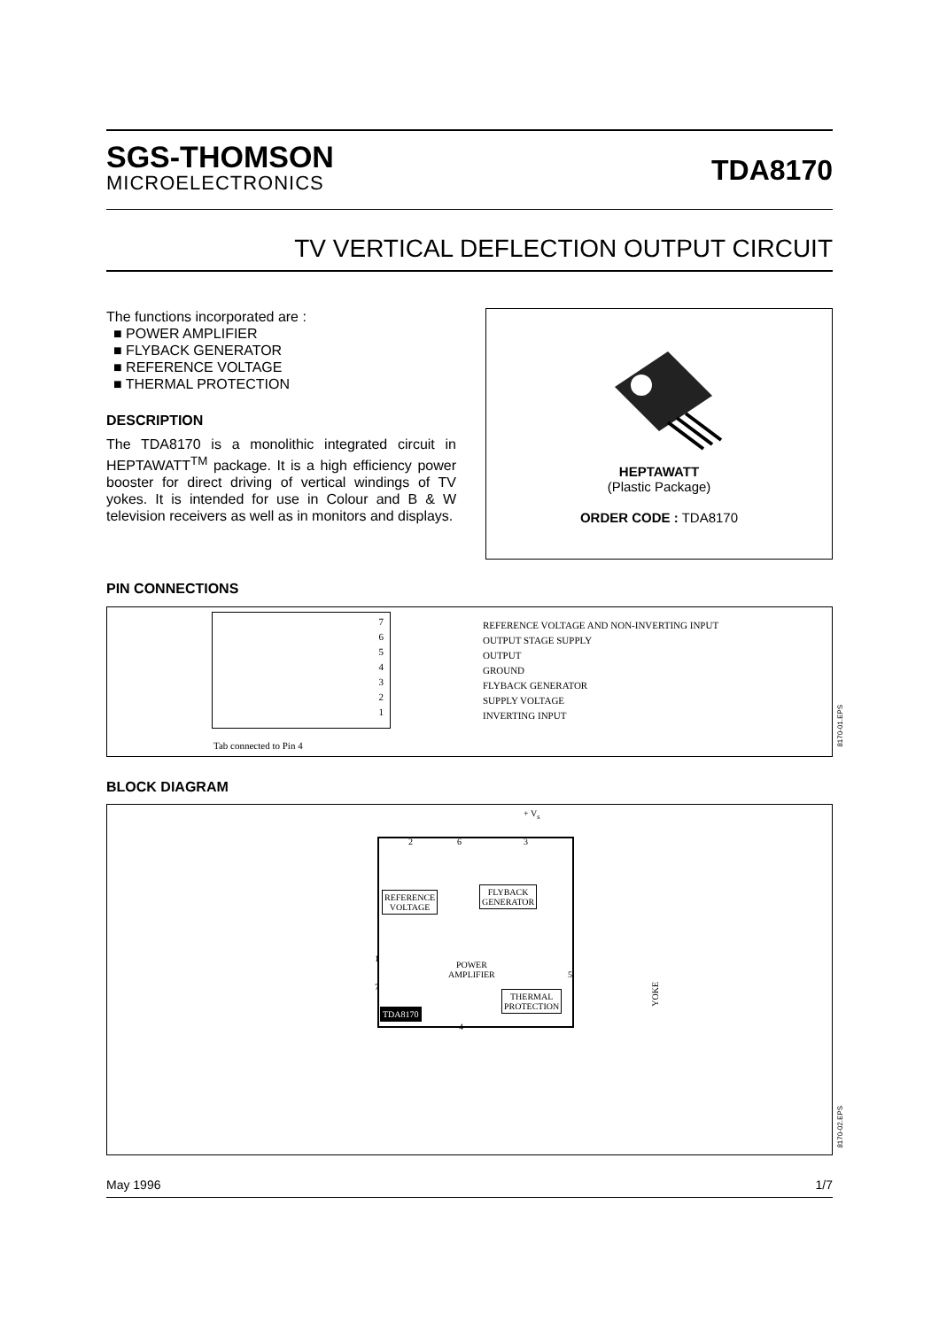SGS-THOMSON
MICROELECTRONICS
TDA8170
TV VERTICAL DEFLECTION OUTPUT CIRCUIT
The functions incorporated are :
■ POWER AMPLIFIER
■ FLYBACK GENERATOR
■ REFERENCE VOLTAGE
■ THERMAL PROTECTION
DESCRIPTION
The TDA8170 is a monolithic integrated circuit in HEPTAWATT<sup>TM</sup> package. It is a high efficiency power booster for direct driving of vertical windings of TV yokes. It is intended for use in Colour and B & W television receivers as well as in monitors and displays.
HEPTAWATT
(Plastic Package)
ORDER CODE : TDA8170
PIN CONNECTIONS
7
6
5
4
3
2
1
REFERENCE VOLTAGE AND NON-INVERTING INPUT
OUTPUT STAGE SUPPLY
OUTPUT
GROUND
FLYBACK GENERATOR
SUPPLY VOLTAGE
INVERTING INPUT
Tab connected to Pin 4
8170-01.EPS
BLOCK DIAGRAM
+ V<sub>s</sub>
FLYBACK
GENERATOR
REFERENCE
VOLTAGE
POWER
AMPLIFIER
THERMAL
PROTECTION
TDA8170
YOKE
2 6 3
1
7
5
4
8170-02.EPS
May 1996 1/7